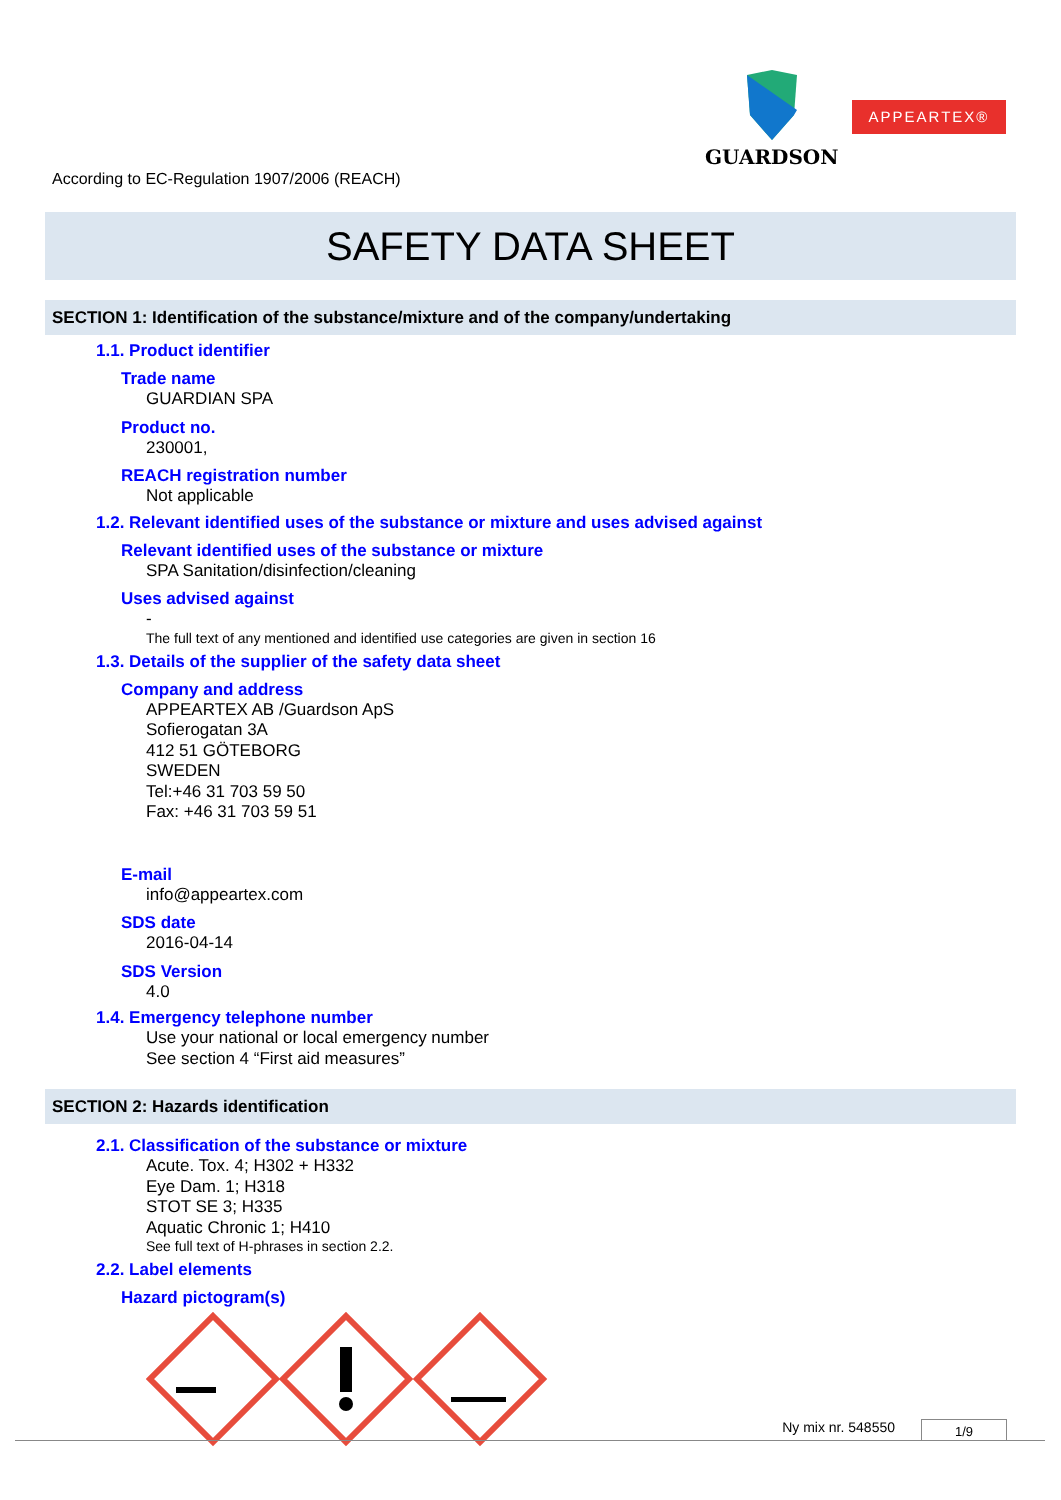GUARDSON APPEARTEX®
According to EC-Regulation 1907/2006 (REACH)
SAFETY DATA SHEET
SECTION 1: Identification of the substance/mixture and of the company/undertaking
1.1. Product identifier
Trade name
GUARDIAN SPA
Product no.
230001,
REACH registration number
Not applicable
1.2. Relevant identified uses of the substance or mixture and uses advised against
Relevant identified uses of the substance or mixture
SPA Sanitation/disinfection/cleaning
Uses advised against
-
The full text of any mentioned and identified use categories are given in section 16
1.3. Details of the supplier of the safety data sheet
Company and address
APPEARTEX AB /Guardson ApS
Sofierogatan 3A
412 51 GÖTEBORG
SWEDEN
Tel:+46 31 703 59 50
Fax: +46 31 703 59 51
E-mail
info@appeartex.com
SDS date
2016-04-14
SDS Version
4.0
1.4. Emergency telephone number
Use your national or local emergency number
See section 4 “First aid measures”
SECTION 2: Hazards identification
2.1. Classification of the substance or mixture
Acute. Tox. 4; H302 + H332
Eye Dam. 1; H318
STOT SE 3; H335
Aquatic Chronic 1; H410
See full text of H-phrases in section 2.2.
2.2. Label elements
Hazard pictogram(s)
Ny mix nr. 548550 1/9